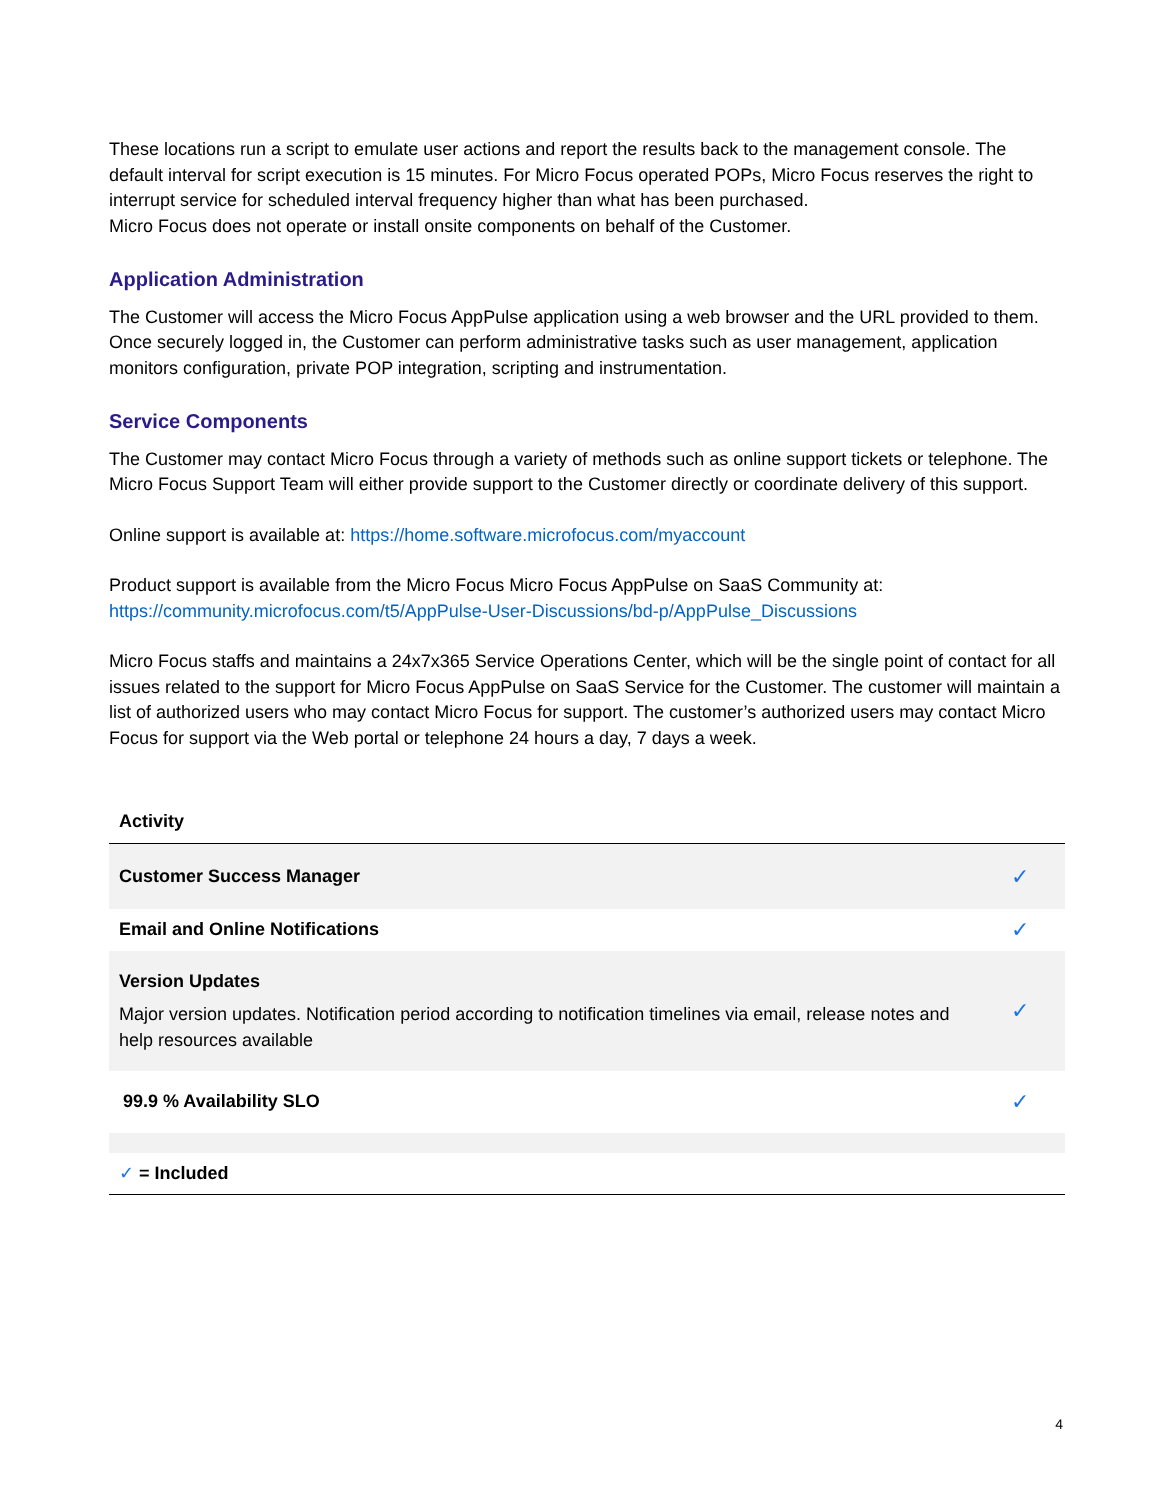These locations run a script to emulate user actions and report the results back to the management console. The default interval for script execution is 15 minutes. For Micro Focus operated POPs, Micro Focus reserves the right to interrupt service for scheduled interval frequency higher than what has been purchased.
Micro Focus does not operate or install onsite components on behalf of the Customer.
Application Administration
The Customer will access the Micro Focus AppPulse application using a web browser and the URL provided to them. Once securely logged in, the Customer can perform administrative tasks such as user management, application monitors configuration, private POP integration, scripting and instrumentation.
Service Components
The Customer may contact Micro Focus through a variety of methods such as online support tickets or telephone. The Micro Focus Support Team will either provide support to the Customer directly or coordinate delivery of this support.
Online support is available at: https://home.software.microfocus.com/myaccount
Product support is available from the Micro Focus Micro Focus AppPulse on SaaS Community at:
https://community.microfocus.com/t5/AppPulse-User-Discussions/bd-p/AppPulse_Discussions
Micro Focus staffs and maintains a 24x7x365 Service Operations Center, which will be the single point of contact for all issues related to the support for Micro Focus AppPulse on SaaS Service for the Customer. The customer will maintain a list of authorized users who may contact Micro Focus for support. The customer’s authorized users may contact Micro Focus for support via the Web portal or telephone 24 hours a day, 7 days a week.
| Activity | |
| --- | --- |
| Customer Success Manager | ✓ |
| Email and Online Notifications | ✓ |
| Version Updates Major version updates. Notification period according to notification timelines via email, release notes and help resources available | ✓ |
| 99.9 % Availability SLO | ✓ |
| ✓ = Included | |
4